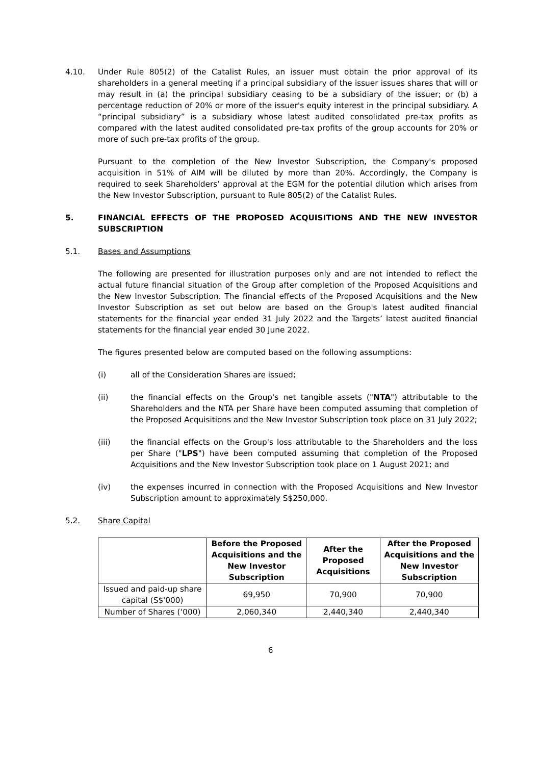4.10. Under Rule 805(2) of the Catalist Rules, an issuer must obtain the prior approval of its shareholders in a general meeting if a principal subsidiary of the issuer issues shares that will or may result in (a) the principal subsidiary ceasing to be a subsidiary of the issuer; or (b) a percentage reduction of 20% or more of the issuer's equity interest in the principal subsidiary. A “principal subsidiary” is a subsidiary whose latest audited consolidated pre-tax profits as compared with the latest audited consolidated pre-tax profits of the group accounts for 20% or more of such pre-tax profits of the group.
Pursuant to the completion of the New Investor Subscription, the Company's proposed acquisition in 51% of AIM will be diluted by more than 20%. Accordingly, the Company is required to seek Shareholders’ approval at the EGM for the potential dilution which arises from the New Investor Subscription, pursuant to Rule 805(2) of the Catalist Rules.
5. FINANCIAL EFFECTS OF THE PROPOSED ACQUISITIONS AND THE NEW INVESTOR SUBSCRIPTION
5.1. Bases and Assumptions
The following are presented for illustration purposes only and are not intended to reflect the actual future financial situation of the Group after completion of the Proposed Acquisitions and the New Investor Subscription. The financial effects of the Proposed Acquisitions and the New Investor Subscription as set out below are based on the Group's latest audited financial statements for the financial year ended 31 July 2022 and the Targets’ latest audited financial statements for the financial year ended 30 June 2022.
The figures presented below are computed based on the following assumptions:
(i) all of the Consideration Shares are issued;
(ii) the financial effects on the Group's net tangible assets ("NTA") attributable to the Shareholders and the NTA per Share have been computed assuming that completion of the Proposed Acquisitions and the New Investor Subscription took place on 31 July 2022;
(iii) the financial effects on the Group's loss attributable to the Shareholders and the loss per Share ("LPS") have been computed assuming that completion of the Proposed Acquisitions and the New Investor Subscription took place on 1 August 2021; and
(iv) the expenses incurred in connection with the Proposed Acquisitions and New Investor Subscription amount to approximately S$250,000.
5.2. Share Capital
| | Before the Proposed Acquisitions and the New Investor Subscription | After the Proposed Acquisitions | After the Proposed Acquisitions and the New Investor Subscription |
| --- | --- | --- | --- |
| Issued and paid-up share capital (S$'000) | 69,950 | 70,900 | 70,900 |
| Number of Shares (‘000) | 2,060,340 | 2,440,340 | 2,440,340 |
6